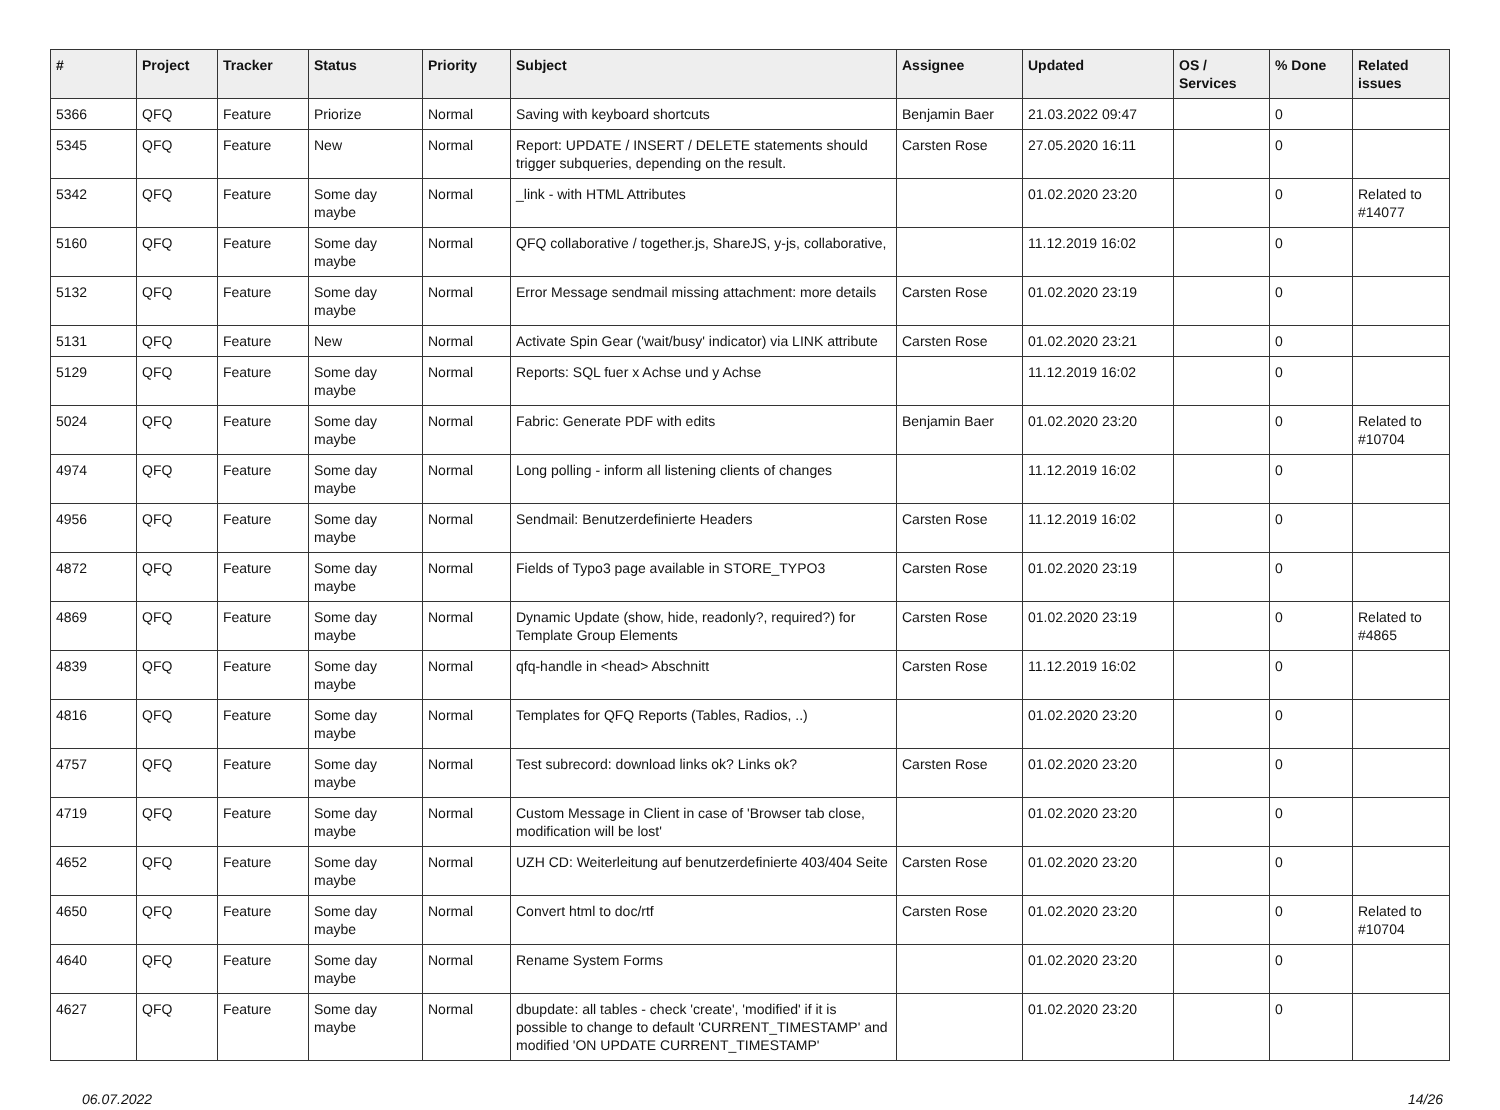| # | Project | Tracker | Status | Priority | Subject | Assignee | Updated | OS / Services | % Done | Related issues |
| --- | --- | --- | --- | --- | --- | --- | --- | --- | --- | --- |
| 5366 | QFQ | Feature | Priorize | Normal | Saving with keyboard shortcuts | Benjamin Baer | 21.03.2022 09:47 | | 0 | |
| 5345 | QFQ | Feature | New | Normal | Report: UPDATE / INSERT / DELETE statements should trigger subqueries, depending on the result. | Carsten Rose | 27.05.2020 16:11 | | 0 | |
| 5342 | QFQ | Feature | Some day maybe | Normal | _link - with HTML Attributes | | 01.02.2020 23:20 | | 0 | Related to #14077 |
| 5160 | QFQ | Feature | Some day maybe | Normal | QFQ collaborative / together.js, ShareJS, y-js, collaborative, | | 11.12.2019 16:02 | | 0 | |
| 5132 | QFQ | Feature | Some day maybe | Normal | Error Message sendmail missing attachment: more details | Carsten Rose | 01.02.2020 23:19 | | 0 | |
| 5131 | QFQ | Feature | New | Normal | Activate Spin Gear ('wait/busy' indicator) via LINK attribute | Carsten Rose | 01.02.2020 23:21 | | 0 | |
| 5129 | QFQ | Feature | Some day maybe | Normal | Reports: SQL fuer x Achse und y Achse | | 11.12.2019 16:02 | | 0 | |
| 5024 | QFQ | Feature | Some day maybe | Normal | Fabric: Generate PDF with edits | Benjamin Baer | 01.02.2020 23:20 | | 0 | Related to #10704 |
| 4974 | QFQ | Feature | Some day maybe | Normal | Long polling - inform all listening clients of changes | | 11.12.2019 16:02 | | 0 | |
| 4956 | QFQ | Feature | Some day maybe | Normal | Sendmail: Benutzerdefinierte Headers | Carsten Rose | 11.12.2019 16:02 | | 0 | |
| 4872 | QFQ | Feature | Some day maybe | Normal | Fields of Typo3 page available in STORE_TYPO3 | Carsten Rose | 01.02.2020 23:19 | | 0 | |
| 4869 | QFQ | Feature | Some day maybe | Normal | Dynamic Update (show, hide, readonly?, required?) for Template Group Elements | Carsten Rose | 01.02.2020 23:19 | | 0 | Related to #4865 |
| 4839 | QFQ | Feature | Some day maybe | Normal | qfq-handle in <head> Abschnitt | Carsten Rose | 11.12.2019 16:02 | | 0 | |
| 4816 | QFQ | Feature | Some day maybe | Normal | Templates for QFQ Reports (Tables, Radios, ..) | | 01.02.2020 23:20 | | 0 | |
| 4757 | QFQ | Feature | Some day maybe | Normal | Test subrecord: download links ok? Links ok? | Carsten Rose | 01.02.2020 23:20 | | 0 | |
| 4719 | QFQ | Feature | Some day maybe | Normal | Custom Message in Client in case of 'Browser tab close, modification will be lost' | | 01.02.2020 23:20 | | 0 | |
| 4652 | QFQ | Feature | Some day maybe | Normal | UZH CD: Weiterleitung auf benutzerdefinierte 403/404 Seite | Carsten Rose | 01.02.2020 23:20 | | 0 | |
| 4650 | QFQ | Feature | Some day maybe | Normal | Convert html to doc/rtf | Carsten Rose | 01.02.2020 23:20 | | 0 | Related to #10704 |
| 4640 | QFQ | Feature | Some day maybe | Normal | Rename System Forms | | 01.02.2020 23:20 | | 0 | |
| 4627 | QFQ | Feature | Some day maybe | Normal | dbupdate: all tables - check 'create', 'modified' if it is possible to change to default 'CURRENT_TIMESTAMP' and modified 'ON UPDATE CURRENT_TIMESTAMP' | | 01.02.2020 23:20 | | 0 | |
06.07.2022 14/26